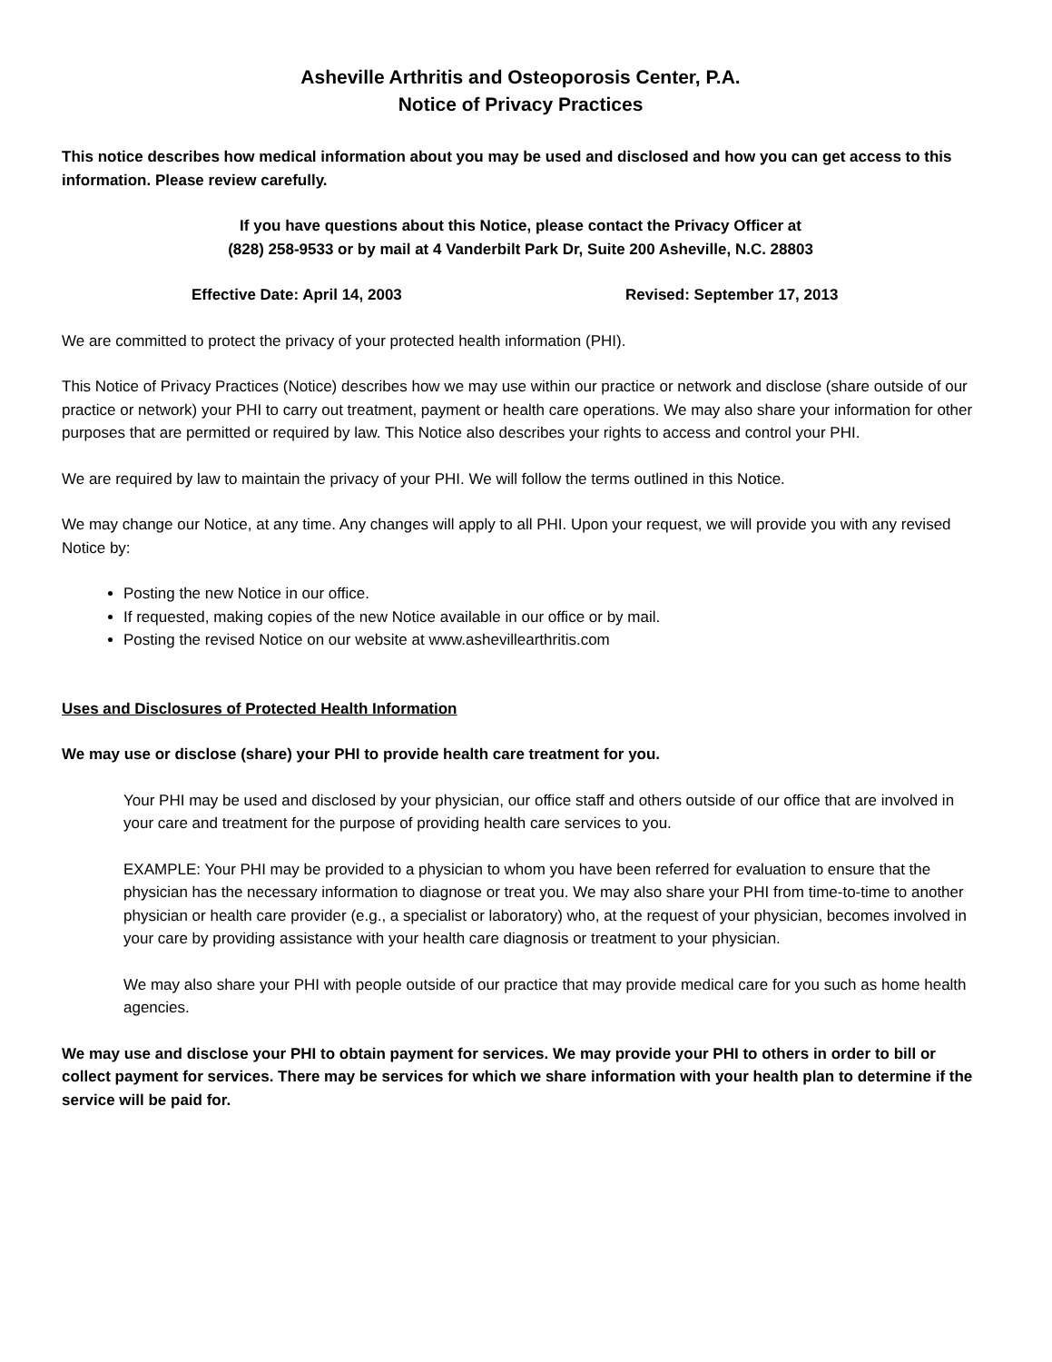Asheville Arthritis and Osteoporosis Center, P.A.
Notice of Privacy Practices
This notice describes how medical information about you may be used and disclosed and how you can get access to this information. Please review carefully.
If you have questions about this Notice, please contact the Privacy Officer at
(828) 258-9533 or by mail at 4 Vanderbilt Park Dr, Suite 200 Asheville, N.C. 28803
Effective Date: April 14, 2003 Revised: September 17, 2013
We are committed to protect the privacy of your protected health information (PHI).
This Notice of Privacy Practices (Notice) describes how we may use within our practice or network and disclose (share outside of our practice or network) your PHI to carry out treatment, payment or health care operations. We may also share your information for other purposes that are permitted or required by law. This Notice also describes your rights to access and control your PHI.
We are required by law to maintain the privacy of your PHI. We will follow the terms outlined in this Notice.
We may change our Notice, at any time. Any changes will apply to all PHI. Upon your request, we will provide you with any revised Notice by:
Posting the new Notice in our office.
If requested, making copies of the new Notice available in our office or by mail.
Posting the revised Notice on our website at www.ashevillearthritis.com
Uses and Disclosures of Protected Health Information
We may use or disclose (share) your PHI to provide health care treatment for you.
Your PHI may be used and disclosed by your physician, our office staff and others outside of our office that are involved in your care and treatment for the purpose of providing health care services to you.
EXAMPLE: Your PHI may be provided to a physician to whom you have been referred for evaluation to ensure that the physician has the necessary information to diagnose or treat you. We may also share your PHI from time-to-time to another physician or health care provider (e.g., a specialist or laboratory) who, at the request of your physician, becomes involved in your care by providing assistance with your health care diagnosis or treatment to your physician.
We may also share your PHI with people outside of our practice that may provide medical care for you such as home health agencies.
We may use and disclose your PHI to obtain payment for services. We may provide your PHI to others in order to bill or collect payment for services. There may be services for which we share information with your health plan to determine if the service will be paid for.